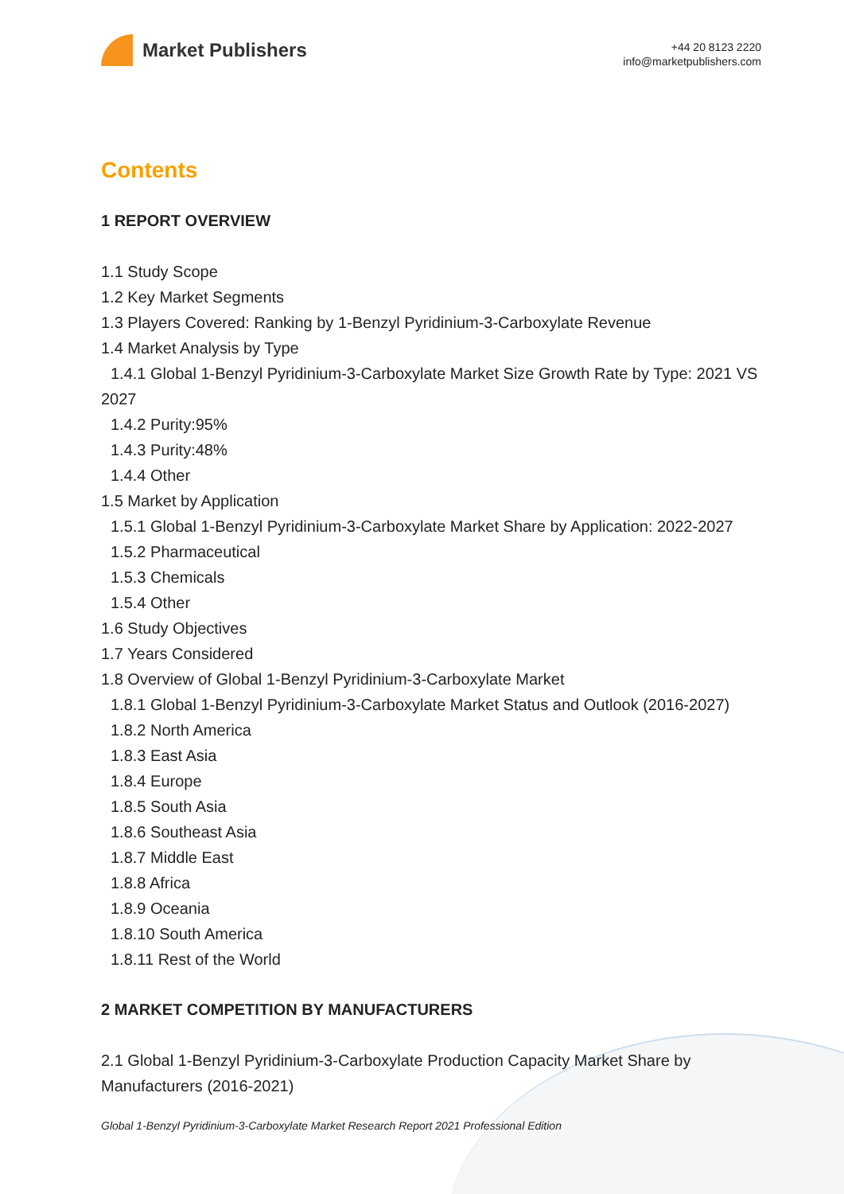Market Publishers
+44 20 8123 2220
info@marketpublishers.com
Contents
1 REPORT OVERVIEW
1.1 Study Scope
1.2 Key Market Segments
1.3 Players Covered: Ranking by 1-Benzyl Pyridinium-3-Carboxylate Revenue
1.4 Market Analysis by Type
1.4.1 Global 1-Benzyl Pyridinium-3-Carboxylate Market Size Growth Rate by Type: 2021 VS 2027
1.4.2 Purity:95%
1.4.3 Purity:48%
1.4.4 Other
1.5 Market by Application
1.5.1 Global 1-Benzyl Pyridinium-3-Carboxylate Market Share by Application: 2022-2027
1.5.2 Pharmaceutical
1.5.3 Chemicals
1.5.4 Other
1.6 Study Objectives
1.7 Years Considered
1.8 Overview of Global 1-Benzyl Pyridinium-3-Carboxylate Market
1.8.1 Global 1-Benzyl Pyridinium-3-Carboxylate Market Status and Outlook (2016-2027)
1.8.2 North America
1.8.3 East Asia
1.8.4 Europe
1.8.5 South Asia
1.8.6 Southeast Asia
1.8.7 Middle East
1.8.8 Africa
1.8.9 Oceania
1.8.10 South America
1.8.11 Rest of the World
2 MARKET COMPETITION BY MANUFACTURERS
2.1 Global 1-Benzyl Pyridinium-3-Carboxylate Production Capacity Market Share by Manufacturers (2016-2021)
Global 1-Benzyl Pyridinium-3-Carboxylate Market Research Report 2021 Professional Edition